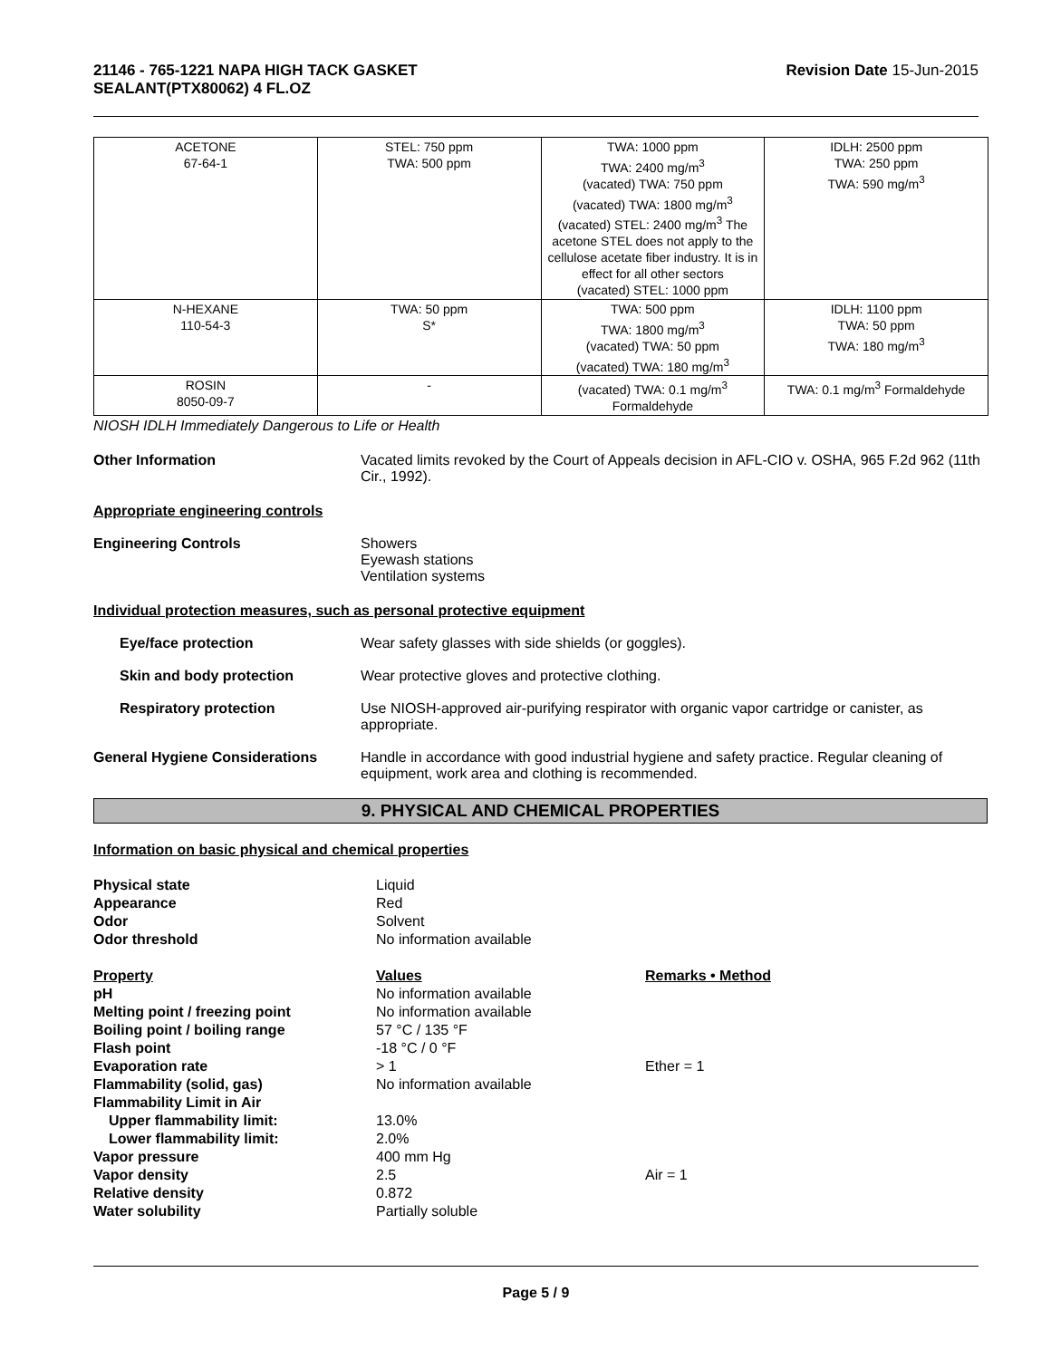21146 - 765-1221 NAPA HIGH TACK GASKET
SEALANT(PTX80062) 4 FL.OZ
Revision Date 15-Jun-2015
| ACETONE 67-64-1 | STEL: 750 ppm TWA: 500 ppm | TWA: 1000 ppm TWA: 2400 mg/m<sup>3</sup> (vacated) TWA: 750 ppm (vacated) TWA: 1800 mg/m<sup>3</sup> (vacated) STEL: 2400 mg/m<sup>3</sup> The acetone STEL does not apply to the cellulose acetate fiber industry. It is in effect for all other sectors (vacated) STEL: 1000 ppm | IDLH: 2500 ppm TWA: 250 ppm TWA: 590 mg/m<sup>3</sup> |
| N-HEXANE 110-54-3 | TWA: 50 ppm S* | TWA: 500 ppm TWA: 1800 mg/m<sup>3</sup> (vacated) TWA: 50 ppm (vacated) TWA: 180 mg/m<sup>3</sup> | IDLH: 1100 ppm TWA: 50 ppm TWA: 180 mg/m<sup>3</sup> |
| ROSIN 8050-09-7 | - | (vacated) TWA: 0.1 mg/m<sup>3</sup> Formaldehyde | TWA: 0.1 mg/m<sup>3</sup> Formaldehyde |
NIOSH IDLH Immediately Dangerous to Life or Health
Other Information Vacated limits revoked by the Court of Appeals decision in AFL-CIO v. OSHA, 965 F.2d 962 (11th Cir., 1992).
Appropriate engineering controls
Engineering Controls Showers
Eyewash stations
Ventilation systems
Individual protection measures, such as personal protective equipment
Eye/face protection Wear safety glasses with side shields (or goggles).
Skin and body protection Wear protective gloves and protective clothing.
Respiratory protection Use NIOSH-approved air-purifying respirator with organic vapor cartridge or canister, as appropriate.
General Hygiene Considerations Handle in accordance with good industrial hygiene and safety practice. Regular cleaning of equipment, work area and clothing is recommended.
9. PHYSICAL AND CHEMICAL PROPERTIES
Information on basic physical and chemical properties
| Physical state | Liquid | |
| Appearance | Red | |
| Odor | Solvent | |
| Odor threshold | No information available | |
| Property | Values | Remarks • Method |
| pH | No information available | |
| Melting point / freezing point | No information available | |
| Boiling point / boiling range | 57 °C / 135 °F | |
| Flash point | -18 °C / 0 °F | |
| Evaporation rate | > 1 | Ether = 1 |
| Flammability (solid, gas) | No information available | |
| Flammability Limit in Air | | |
| Upper flammability limit: | 13.0% | |
| Lower flammability limit: | 2.0% | |
| Vapor pressure | 400 mm Hg | |
| Vapor density | 2.5 | Air = 1 |
| Relative density | 0.872 | |
| Water solubility | Partially soluble | |
Page 5 / 9